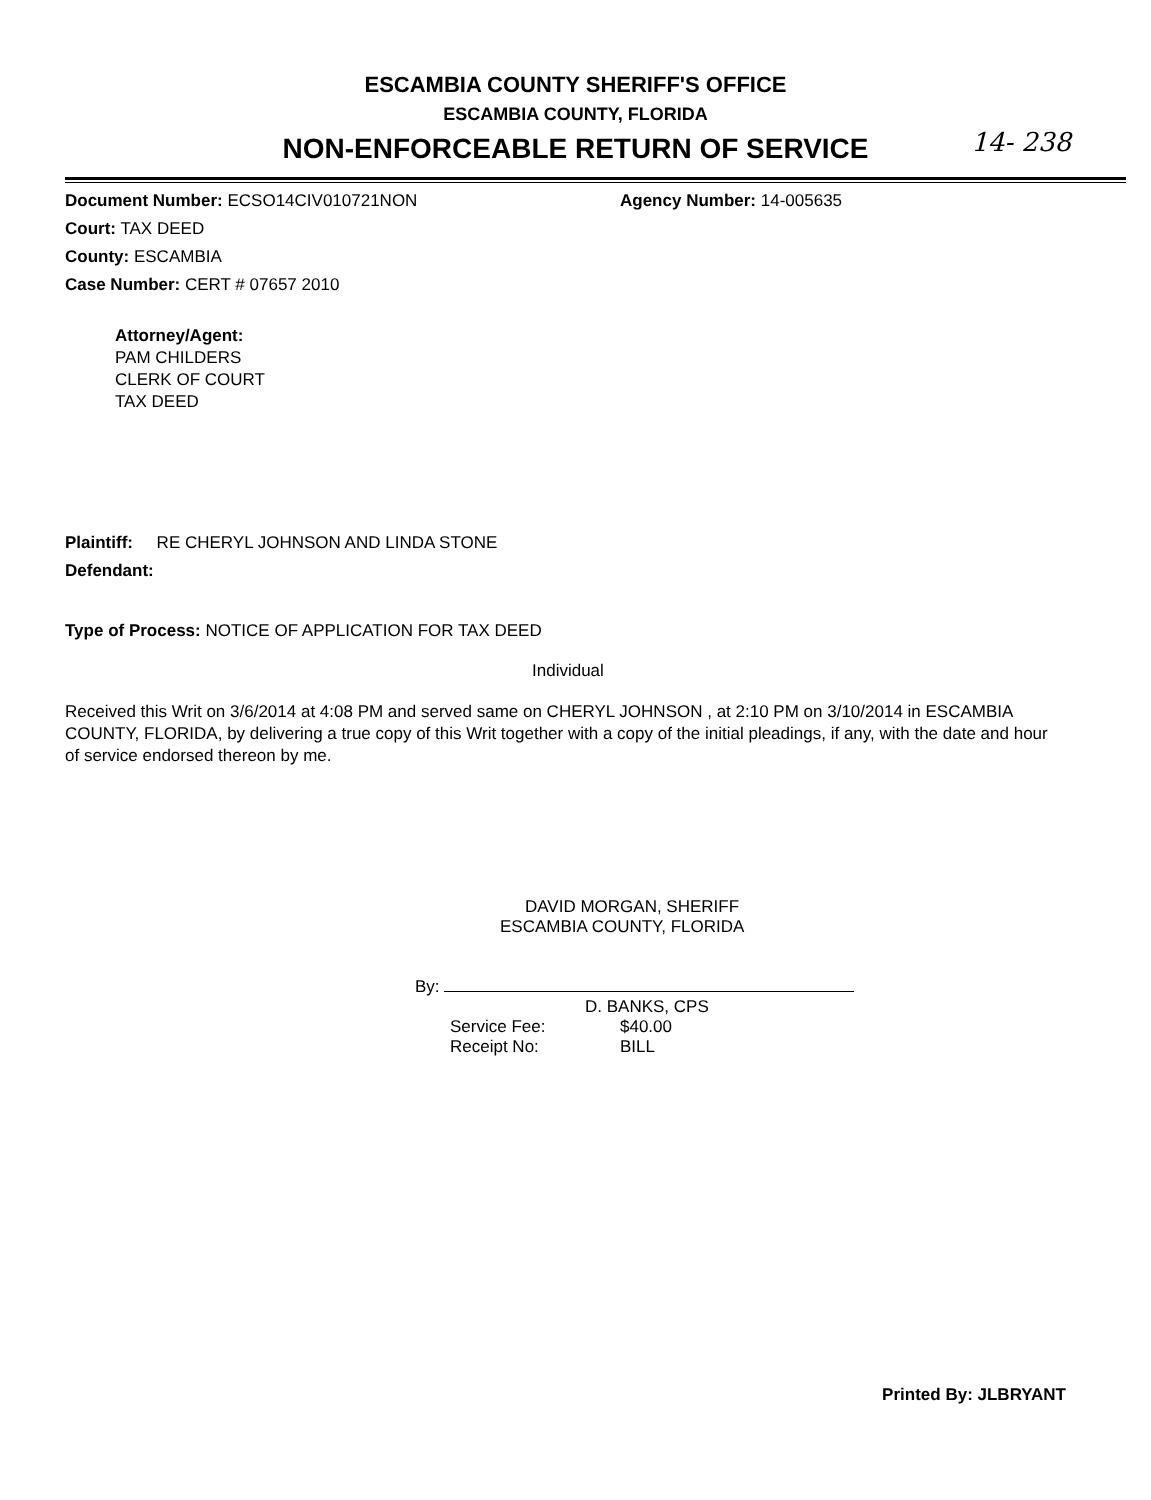ESCAMBIA COUNTY SHERIFF'S OFFICE
ESCAMBIA COUNTY, FLORIDA
NON-ENFORCEABLE RETURN OF SERVICE 14- 238
Document Number: ECSO14CIV010721NON Agency Number: 14-005635
Court: TAX DEED
County: ESCAMBIA
Case Number: CERT # 07657 2010
Attorney/Agent:
PAM CHILDERS
CLERK OF COURT
TAX DEED
Plaintiff: RE CHERYL JOHNSON AND LINDA STONE
Defendant:
Type of Process: NOTICE OF APPLICATION FOR TAX DEED
Individual
Received this Writ on 3/6/2014 at 4:08 PM and served same on CHERYL JOHNSON , at 2:10 PM on 3/10/2014 in ESCAMBIA COUNTY, FLORIDA, by delivering a true copy of this Writ together with a copy of the initial pleadings, if any, with the date and hour of service endorsed thereon by me.
DAVID MORGAN, SHERIFF
ESCAMBIA COUNTY, FLORIDA
By:
D. BANKS, CPS
Service Fee: $40.00
Receipt No: BILL
Printed By: JLBRYANT